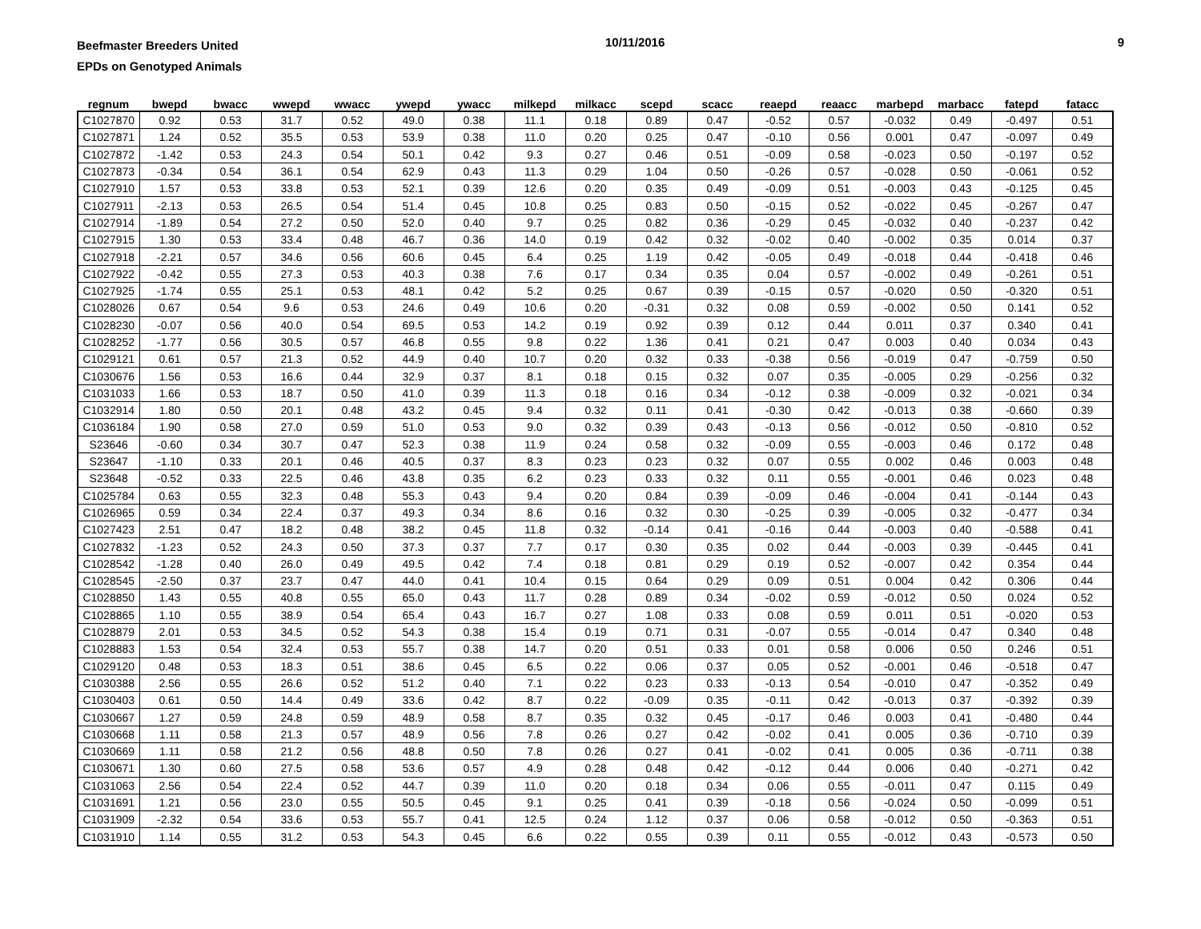Beefmaster Breeders United
EPDs on Genotyped Animals
10/11/2016 9
| regnum | bwepd | bwacc | wwepd | wwacc | ywepd | ywacc | milkepd | milkacc | scepd | scacc | reaepd | reaacc | marbepd | marbacc | fatepd | fatacc |
| --- | --- | --- | --- | --- | --- | --- | --- | --- | --- | --- | --- | --- | --- | --- | --- | --- |
| C1027870 | 0.92 | 0.53 | 31.7 | 0.52 | 49.0 | 0.38 | 11.1 | 0.18 | 0.89 | 0.47 | -0.52 | 0.57 | -0.032 | 0.49 | -0.497 | 0.51 |
| C1027871 | 1.24 | 0.52 | 35.5 | 0.53 | 53.9 | 0.38 | 11.0 | 0.20 | 0.25 | 0.47 | -0.10 | 0.56 | 0.001 | 0.47 | -0.097 | 0.49 |
| C1027872 | -1.42 | 0.53 | 24.3 | 0.54 | 50.1 | 0.42 | 9.3 | 0.27 | 0.46 | 0.51 | -0.09 | 0.58 | -0.023 | 0.50 | -0.197 | 0.52 |
| C1027873 | -0.34 | 0.54 | 36.1 | 0.54 | 62.9 | 0.43 | 11.3 | 0.29 | 1.04 | 0.50 | -0.26 | 0.57 | -0.028 | 0.50 | -0.061 | 0.52 |
| C1027910 | 1.57 | 0.53 | 33.8 | 0.53 | 52.1 | 0.39 | 12.6 | 0.20 | 0.35 | 0.49 | -0.09 | 0.51 | -0.003 | 0.43 | -0.125 | 0.45 |
| C1027911 | -2.13 | 0.53 | 26.5 | 0.54 | 51.4 | 0.45 | 10.8 | 0.25 | 0.83 | 0.50 | -0.15 | 0.52 | -0.022 | 0.45 | -0.267 | 0.47 |
| C1027914 | -1.89 | 0.54 | 27.2 | 0.50 | 52.0 | 0.40 | 9.7 | 0.25 | 0.82 | 0.36 | -0.29 | 0.45 | -0.032 | 0.40 | -0.237 | 0.42 |
| C1027915 | 1.30 | 0.53 | 33.4 | 0.48 | 46.7 | 0.36 | 14.0 | 0.19 | 0.42 | 0.32 | -0.02 | 0.40 | -0.002 | 0.35 | 0.014 | 0.37 |
| C1027918 | -2.21 | 0.57 | 34.6 | 0.56 | 60.6 | 0.45 | 6.4 | 0.25 | 1.19 | 0.42 | -0.05 | 0.49 | -0.018 | 0.44 | -0.418 | 0.46 |
| C1027922 | -0.42 | 0.55 | 27.3 | 0.53 | 40.3 | 0.38 | 7.6 | 0.17 | 0.34 | 0.35 | 0.04 | 0.57 | -0.002 | 0.49 | -0.261 | 0.51 |
| C1027925 | -1.74 | 0.55 | 25.1 | 0.53 | 48.1 | 0.42 | 5.2 | 0.25 | 0.67 | 0.39 | -0.15 | 0.57 | -0.020 | 0.50 | -0.320 | 0.51 |
| C1028026 | 0.67 | 0.54 | 9.6 | 0.53 | 24.6 | 0.49 | 10.6 | 0.20 | -0.31 | 0.32 | 0.08 | 0.59 | -0.002 | 0.50 | 0.141 | 0.52 |
| C1028230 | -0.07 | 0.56 | 40.0 | 0.54 | 69.5 | 0.53 | 14.2 | 0.19 | 0.92 | 0.39 | 0.12 | 0.44 | 0.011 | 0.37 | 0.340 | 0.41 |
| C1028252 | -1.77 | 0.56 | 30.5 | 0.57 | 46.8 | 0.55 | 9.8 | 0.22 | 1.36 | 0.41 | 0.21 | 0.47 | 0.003 | 0.40 | 0.034 | 0.43 |
| C1029121 | 0.61 | 0.57 | 21.3 | 0.52 | 44.9 | 0.40 | 10.7 | 0.20 | 0.32 | 0.33 | -0.38 | 0.56 | -0.019 | 0.47 | -0.759 | 0.50 |
| C1030676 | 1.56 | 0.53 | 16.6 | 0.44 | 32.9 | 0.37 | 8.1 | 0.18 | 0.15 | 0.32 | 0.07 | 0.35 | -0.005 | 0.29 | -0.256 | 0.32 |
| C1031033 | 1.66 | 0.53 | 18.7 | 0.50 | 41.0 | 0.39 | 11.3 | 0.18 | 0.16 | 0.34 | -0.12 | 0.38 | -0.009 | 0.32 | -0.021 | 0.34 |
| C1032914 | 1.80 | 0.50 | 20.1 | 0.48 | 43.2 | 0.45 | 9.4 | 0.32 | 0.11 | 0.41 | -0.30 | 0.42 | -0.013 | 0.38 | -0.660 | 0.39 |
| C1036184 | 1.90 | 0.58 | 27.0 | 0.59 | 51.0 | 0.53 | 9.0 | 0.32 | 0.39 | 0.43 | -0.13 | 0.56 | -0.012 | 0.50 | -0.810 | 0.52 |
| S23646 | -0.60 | 0.34 | 30.7 | 0.47 | 52.3 | 0.38 | 11.9 | 0.24 | 0.58 | 0.32 | -0.09 | 0.55 | -0.003 | 0.46 | 0.172 | 0.48 |
| S23647 | -1.10 | 0.33 | 20.1 | 0.46 | 40.5 | 0.37 | 8.3 | 0.23 | 0.23 | 0.32 | 0.07 | 0.55 | 0.002 | 0.46 | 0.003 | 0.48 |
| S23648 | -0.52 | 0.33 | 22.5 | 0.46 | 43.8 | 0.35 | 6.2 | 0.23 | 0.33 | 0.32 | 0.11 | 0.55 | -0.001 | 0.46 | 0.023 | 0.48 |
| C1025784 | 0.63 | 0.55 | 32.3 | 0.48 | 55.3 | 0.43 | 9.4 | 0.20 | 0.84 | 0.39 | -0.09 | 0.46 | -0.004 | 0.41 | -0.144 | 0.43 |
| C1026965 | 0.59 | 0.34 | 22.4 | 0.37 | 49.3 | 0.34 | 8.6 | 0.16 | 0.32 | 0.30 | -0.25 | 0.39 | -0.005 | 0.32 | -0.477 | 0.34 |
| C1027423 | 2.51 | 0.47 | 18.2 | 0.48 | 38.2 | 0.45 | 11.8 | 0.32 | -0.14 | 0.41 | -0.16 | 0.44 | -0.003 | 0.40 | -0.588 | 0.41 |
| C1027832 | -1.23 | 0.52 | 24.3 | 0.50 | 37.3 | 0.37 | 7.7 | 0.17 | 0.30 | 0.35 | 0.02 | 0.44 | -0.003 | 0.39 | -0.445 | 0.41 |
| C1028542 | -1.28 | 0.40 | 26.0 | 0.49 | 49.5 | 0.42 | 7.4 | 0.18 | 0.81 | 0.29 | 0.19 | 0.52 | -0.007 | 0.42 | 0.354 | 0.44 |
| C1028545 | -2.50 | 0.37 | 23.7 | 0.47 | 44.0 | 0.41 | 10.4 | 0.15 | 0.64 | 0.29 | 0.09 | 0.51 | 0.004 | 0.42 | 0.306 | 0.44 |
| C1028850 | 1.43 | 0.55 | 40.8 | 0.55 | 65.0 | 0.43 | 11.7 | 0.28 | 0.89 | 0.34 | -0.02 | 0.59 | -0.012 | 0.50 | 0.024 | 0.52 |
| C1028865 | 1.10 | 0.55 | 38.9 | 0.54 | 65.4 | 0.43 | 16.7 | 0.27 | 1.08 | 0.33 | 0.08 | 0.59 | 0.011 | 0.51 | -0.020 | 0.53 |
| C1028879 | 2.01 | 0.53 | 34.5 | 0.52 | 54.3 | 0.38 | 15.4 | 0.19 | 0.71 | 0.31 | -0.07 | 0.55 | -0.014 | 0.47 | 0.340 | 0.48 |
| C1028883 | 1.53 | 0.54 | 32.4 | 0.53 | 55.7 | 0.38 | 14.7 | 0.20 | 0.51 | 0.33 | 0.01 | 0.58 | 0.006 | 0.50 | 0.246 | 0.51 |
| C1029120 | 0.48 | 0.53 | 18.3 | 0.51 | 38.6 | 0.45 | 6.5 | 0.22 | 0.06 | 0.37 | 0.05 | 0.52 | -0.001 | 0.46 | -0.518 | 0.47 |
| C1030388 | 2.56 | 0.55 | 26.6 | 0.52 | 51.2 | 0.40 | 7.1 | 0.22 | 0.23 | 0.33 | -0.13 | 0.54 | -0.010 | 0.47 | -0.352 | 0.49 |
| C1030403 | 0.61 | 0.50 | 14.4 | 0.49 | 33.6 | 0.42 | 8.7 | 0.22 | -0.09 | 0.35 | -0.11 | 0.42 | -0.013 | 0.37 | -0.392 | 0.39 |
| C1030667 | 1.27 | 0.59 | 24.8 | 0.59 | 48.9 | 0.58 | 8.7 | 0.35 | 0.32 | 0.45 | -0.17 | 0.46 | 0.003 | 0.41 | -0.480 | 0.44 |
| C1030668 | 1.11 | 0.58 | 21.3 | 0.57 | 48.9 | 0.56 | 7.8 | 0.26 | 0.27 | 0.42 | -0.02 | 0.41 | 0.005 | 0.36 | -0.710 | 0.39 |
| C1030669 | 1.11 | 0.58 | 21.2 | 0.56 | 48.8 | 0.50 | 7.8 | 0.26 | 0.27 | 0.41 | -0.02 | 0.41 | 0.005 | 0.36 | -0.711 | 0.38 |
| C1030671 | 1.30 | 0.60 | 27.5 | 0.58 | 53.6 | 0.57 | 4.9 | 0.28 | 0.48 | 0.42 | -0.12 | 0.44 | 0.006 | 0.40 | -0.271 | 0.42 |
| C1031063 | 2.56 | 0.54 | 22.4 | 0.52 | 44.7 | 0.39 | 11.0 | 0.20 | 0.18 | 0.34 | 0.06 | 0.55 | -0.011 | 0.47 | 0.115 | 0.49 |
| C1031691 | 1.21 | 0.56 | 23.0 | 0.55 | 50.5 | 0.45 | 9.1 | 0.25 | 0.41 | 0.39 | -0.18 | 0.56 | -0.024 | 0.50 | -0.099 | 0.51 |
| C1031909 | -2.32 | 0.54 | 33.6 | 0.53 | 55.7 | 0.41 | 12.5 | 0.24 | 1.12 | 0.37 | 0.06 | 0.58 | -0.012 | 0.50 | -0.363 | 0.51 |
| C1031910 | 1.14 | 0.55 | 31.2 | 0.53 | 54.3 | 0.45 | 6.6 | 0.22 | 0.55 | 0.39 | 0.11 | 0.55 | -0.012 | 0.43 | -0.573 | 0.50 |